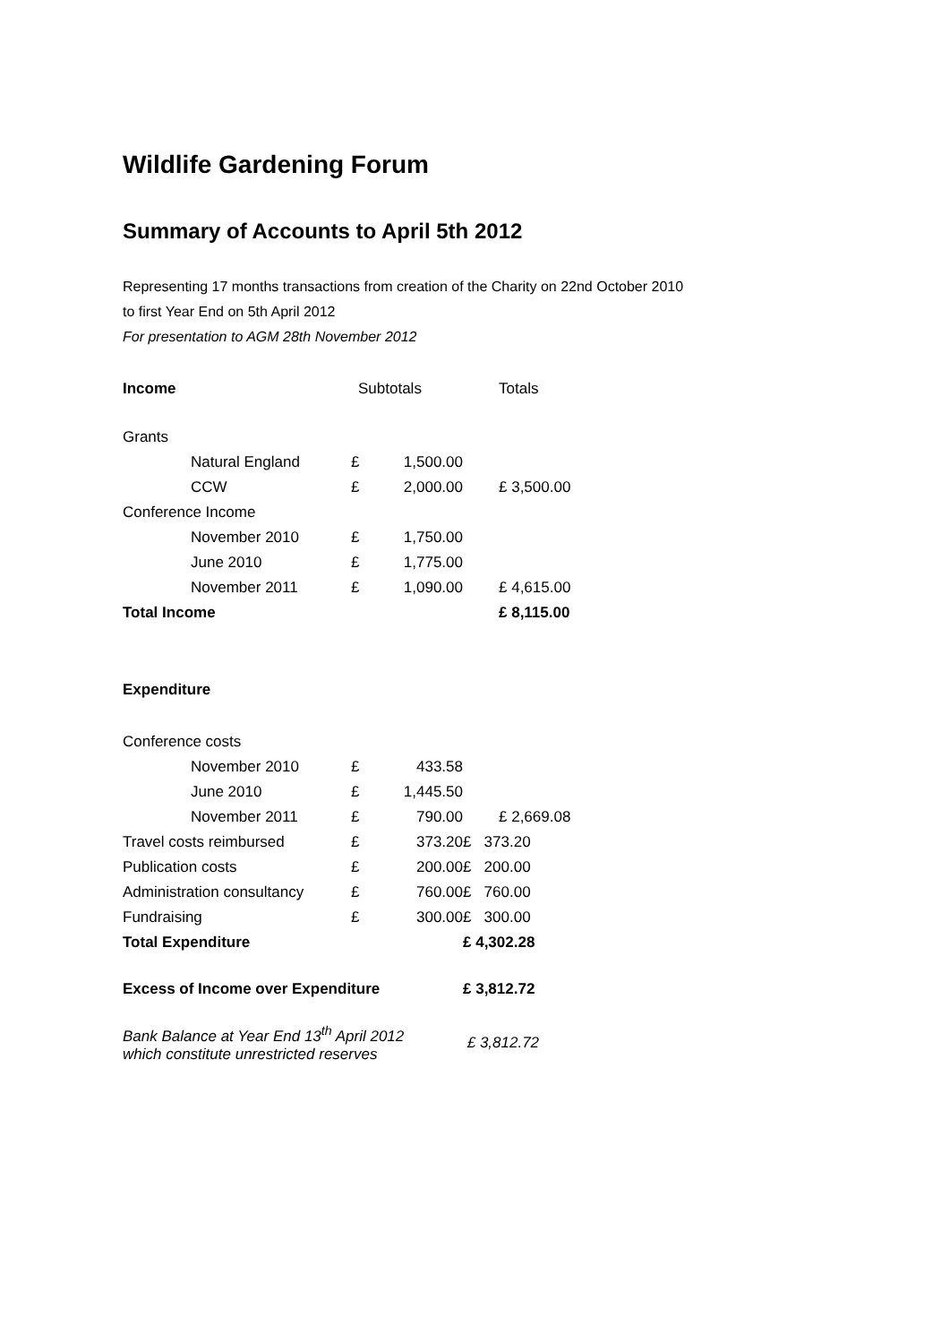Wildlife Gardening Forum
Summary of Accounts to April 5th 2012
Representing 17 months transactions from creation of the Charity on 22nd October 2010
to first Year End on 5th April 2012
For presentation to AGM 28th November 2012
| Income | Subtotals | | | Totals |
| Grants | | | | |
| Natural England | £ | 1,500.00 | | |
| CCW | £ | 2,000.00 | | £ 3,500.00 |
| Conference Income | | | | |
| November 2010 | £ | 1,750.00 | | |
| June 2010 | £ | 1,775.00 | | |
| November 2011 | £ | 1,090.00 | | £ 4,615.00 |
| Total Income | | | | £ 8,115.00 |
| Expenditure | | | | |
| Conference costs | | | | |
| November 2010 | £ | 433.58 | | |
| June 2010 | £ | 1,445.50 | | |
| November 2011 | £ | 790.00 | | £ 2,669.08 |
| Travel costs reimbursed | £ | 373.20 | £ 373.20 | |
| Publication costs | £ | 200.00 | £ 200.00 | |
| Administration consultancy | £ | 760.00 | £ 760.00 | |
| Fundraising | £ | 300.00 | £ 300.00 | |
| Total Expenditure | | | £ 4,302.28 | |
| Excess of Income over Expenditure | | | £ 3,812.72 | |
| Bank Balance at Year End 13<sup>th</sup> April 2012 which constitute unrestricted reserves | | | £ 3,812.72 | |